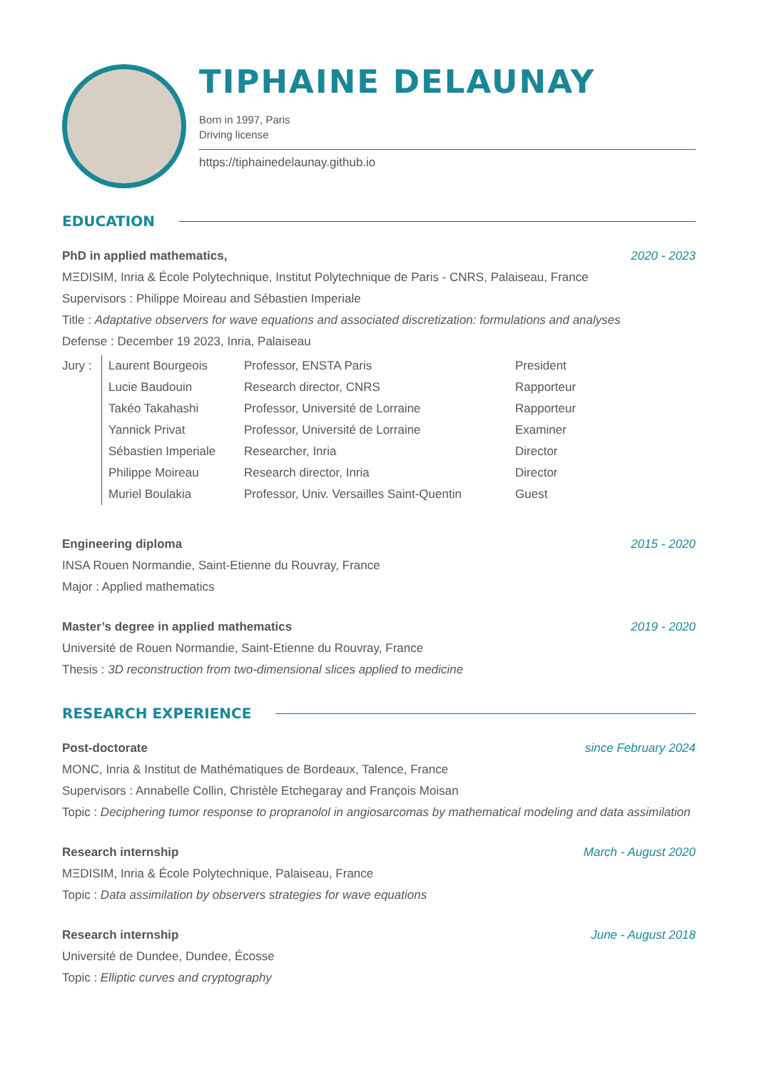TIPHAINE DELAUNAY
Born in 1997, Paris
Driving license
https://tiphainedelaunay.github.io
EDUCATION
PhD in applied mathematics, 2020 - 2023
MΞDISIM, Inria & École Polytechnique, Institut Polytechnique de Paris - CNRS, Palaiseau, France
Supervisors : Philippe Moireau and Sébastien Imperiale
Title : Adaptative observers for wave equations and associated discretization: formulations and analyses
Defense : December 19 2023, Inria, Palaiseau
| Jury : | Laurent Bourgeois | Professor, ENSTA Paris | President |
| | Lucie Baudouin | Research director, CNRS | Rapporteur |
| | Takéo Takahashi | Professor, Université de Lorraine | Rapporteur |
| | Yannick Privat | Professor, Université de Lorraine | Examiner |
| | Sébastien Imperiale | Researcher, Inria | Director |
| | Philippe Moireau | Research director, Inria | Director |
| | Muriel Boulakia | Professor, Univ. Versailles Saint-Quentin | Guest |
Engineering diploma 2015 - 2020
INSA Rouen Normandie, Saint-Etienne du Rouvray, France
Major : Applied mathematics
Master’s degree in applied mathematics 2019 - 2020
Université de Rouen Normandie, Saint-Etienne du Rouvray, France
Thesis : 3D reconstruction from two-dimensional slices applied to medicine
RESEARCH EXPERIENCE
Post-doctorate since February 2024
MONC, Inria & Institut de Mathématiques de Bordeaux, Talence, France
Supervisors : Annabelle Collin, Christèle Etchegaray and François Moisan
Topic : Deciphering tumor response to propranolol in angiosarcomas by mathematical modeling and data assimilation
Research internship March - August 2020
MΞDISIM, Inria & École Polytechnique, Palaiseau, France
Topic : Data assimilation by observers strategies for wave equations
Research internship June - August 2018
Université de Dundee, Dundee, Écosse
Topic : Elliptic curves and cryptography